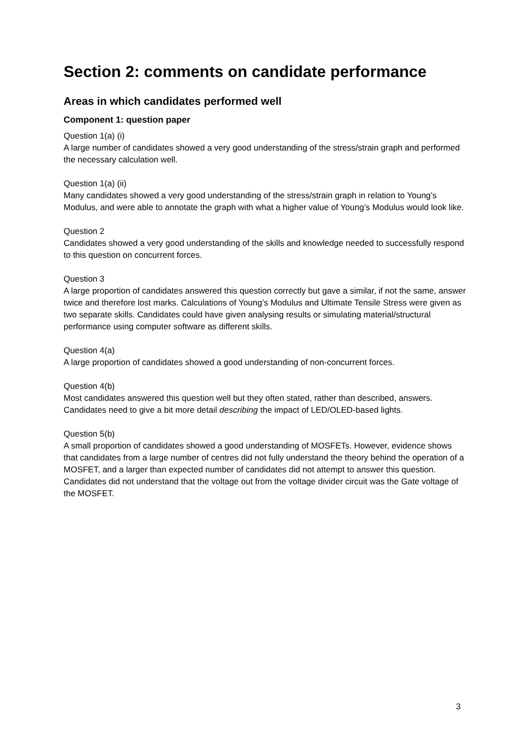Section 2: comments on candidate performance
Areas in which candidates performed well
Component 1: question paper
Question 1(a) (i)
A large number of candidates showed a very good understanding of the stress/strain graph and performed the necessary calculation well.
Question 1(a) (ii)
Many candidates showed a very good understanding of the stress/strain graph in relation to Young’s Modulus, and were able to annotate the graph with what a higher value of Young’s Modulus would look like.
Question 2
Candidates showed a very good understanding of the skills and knowledge needed to successfully respond to this question on concurrent forces.
Question 3
A large proportion of candidates answered this question correctly but gave a similar, if not the same, answer twice and therefore lost marks. Calculations of Young’s Modulus and Ultimate Tensile Stress were given as two separate skills. Candidates could have given analysing results or simulating material/structural performance using computer software as different skills.
Question 4(a)
A large proportion of candidates showed a good understanding of non-concurrent forces.
Question 4(b)
Most candidates answered this question well but they often stated, rather than described, answers. Candidates need to give a bit more detail describing the impact of LED/OLED-based lights.
Question 5(b)
A small proportion of candidates showed a good understanding of MOSFETs. However, evidence shows that candidates from a large number of centres did not fully understand the theory behind the operation of a MOSFET, and a larger than expected number of candidates did not attempt to answer this question. Candidates did not understand that the voltage out from the voltage divider circuit was the Gate voltage of the MOSFET.
3